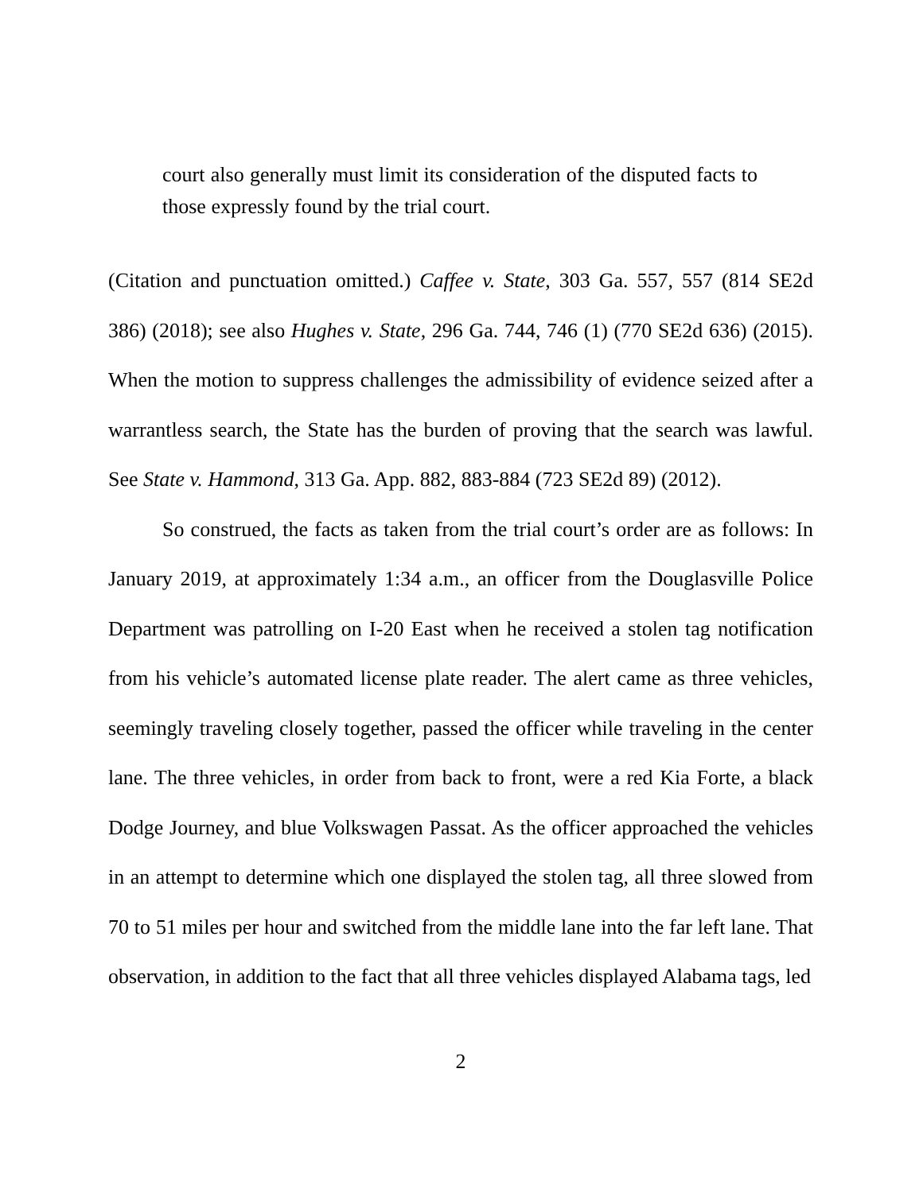court also generally must limit its consideration of the disputed facts to those expressly found by the trial court.
(Citation and punctuation omitted.) Caffee v. State, 303 Ga. 557, 557 (814 SE2d 386) (2018); see also Hughes v. State, 296 Ga. 744, 746 (1) (770 SE2d 636) (2015). When the motion to suppress challenges the admissibility of evidence seized after a warrantless search, the State has the burden of proving that the search was lawful. See State v. Hammond, 313 Ga. App. 882, 883-884 (723 SE2d 89) (2012).
So construed, the facts as taken from the trial court’s order are as follows: In January 2019, at approximately 1:34 a.m., an officer from the Douglasville Police Department was patrolling on I-20 East when he received a stolen tag notification from his vehicle’s automated license plate reader. The alert came as three vehicles, seemingly traveling closely together, passed the officer while traveling in the center lane. The three vehicles, in order from back to front, were a red Kia Forte, a black Dodge Journey, and blue Volkswagen Passat. As the officer approached the vehicles in an attempt to determine which one displayed the stolen tag, all three slowed from 70 to 51 miles per hour and switched from the middle lane into the far left lane. That observation, in addition to the fact that all three vehicles displayed Alabama tags, led
2